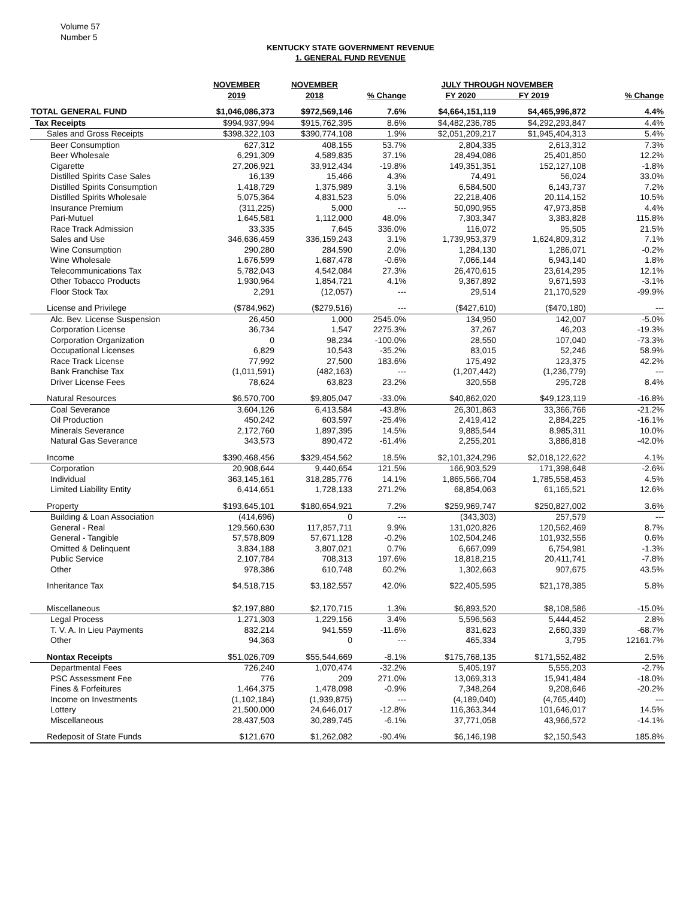Volume 57
Number 5
KENTUCKY STATE GOVERNMENT REVENUE
1. GENERAL FUND REVENUE
| | NOVEMBER 2019 | NOVEMBER 2018 | % Change | JULY THROUGH NOVEMBER FY 2020 FY 2019 | | % Change |
| --- | --- | --- | --- | --- | --- | --- |
| TOTAL GENERAL FUND | $1,046,086,373 | $972,569,146 | 7.6% | $4,664,151,119 | $4,465,996,872 | 4.4% |
| Tax Receipts | $994,937,994 | $915,762,395 | 8.6% | $4,482,236,785 | $4,292,293,847 | 4.4% |
| Sales and Gross Receipts | $398,322,103 | $390,774,108 | 1.9% | $2,051,209,217 | $1,945,404,313 | 5.4% |
| Beer Consumption | 627,312 | 408,155 | 53.7% | 2,804,335 | 2,613,312 | 7.3% |
| Beer Wholesale | 6,291,309 | 4,589,835 | 37.1% | 28,494,086 | 25,401,850 | 12.2% |
| Cigarette | 27,206,921 | 33,912,434 | -19.8% | 149,351,351 | 152,127,108 | -1.8% |
| Distilled Spirits Case Sales | 16,139 | 15,466 | 4.3% | 74,491 | 56,024 | 33.0% |
| Distilled Spirits Consumption | 1,418,729 | 1,375,989 | 3.1% | 6,584,500 | 6,143,737 | 7.2% |
| Distilled Spirits Wholesale | 5,075,364 | 4,831,523 | 5.0% | 22,218,406 | 20,114,152 | 10.5% |
| Insurance Premium | (311,225) | 5,000 | --- | 50,090,955 | 47,973,858 | 4.4% |
| Pari-Mutuel | 1,645,581 | 1,112,000 | 48.0% | 7,303,347 | 3,383,828 | 115.8% |
| Race Track Admission | 33,335 | 7,645 | 336.0% | 116,072 | 95,505 | 21.5% |
| Sales and Use | 346,636,459 | 336,159,243 | 3.1% | 1,739,953,379 | 1,624,809,312 | 7.1% |
| Wine Consumption | 290,280 | 284,590 | 2.0% | 1,284,130 | 1,286,071 | -0.2% |
| Wine Wholesale | 1,676,599 | 1,687,478 | -0.6% | 7,066,144 | 6,943,140 | 1.8% |
| Telecommunications Tax | 5,782,043 | 4,542,084 | 27.3% | 26,470,615 | 23,614,295 | 12.1% |
| Other Tobacco Products | 1,930,964 | 1,854,721 | 4.1% | 9,367,892 | 9,671,593 | -3.1% |
| Floor Stock Tax | 2,291 | (12,057) | --- | 29,514 | 21,170,529 | -99.9% |
| License and Privilege | ($784,962) | ($279,516) | --- | ($427,610) | ($470,180) | --- |
| Alc. Bev. License Suspension | 26,450 | 1,000 | 2545.0% | 134,950 | 142,007 | -5.0% |
| Corporation License | 36,734 | 1,547 | 2275.3% | 37,267 | 46,203 | -19.3% |
| Corporation Organization | 0 | 98,234 | -100.0% | 28,550 | 107,040 | -73.3% |
| Occupational Licenses | 6,829 | 10,543 | -35.2% | 83,015 | 52,246 | 58.9% |
| Race Track License | 77,992 | 27,500 | 183.6% | 175,492 | 123,375 | 42.2% |
| Bank Franchise Tax | (1,011,591) | (482,163) | --- | (1,207,442) | (1,236,779) | --- |
| Driver License Fees | 78,624 | 63,823 | 23.2% | 320,558 | 295,728 | 8.4% |
| Natural Resources | $6,570,700 | $9,805,047 | -33.0% | $40,862,020 | $49,123,119 | -16.8% |
| Coal Severance | 3,604,126 | 6,413,584 | -43.8% | 26,301,863 | 33,366,766 | -21.2% |
| Oil Production | 450,242 | 603,597 | -25.4% | 2,419,412 | 2,884,225 | -16.1% |
| Minerals Severance | 2,172,760 | 1,897,395 | 14.5% | 9,885,544 | 8,985,311 | 10.0% |
| Natural Gas Severance | 343,573 | 890,472 | -61.4% | 2,255,201 | 3,886,818 | -42.0% |
| Income | $390,468,456 | $329,454,562 | 18.5% | $2,101,324,296 | $2,018,122,622 | 4.1% |
| Corporation | 20,908,644 | 9,440,654 | 121.5% | 166,903,529 | 171,398,648 | -2.6% |
| Individual | 363,145,161 | 318,285,776 | 14.1% | 1,865,566,704 | 1,785,558,453 | 4.5% |
| Limited Liability Entity | 6,414,651 | 1,728,133 | 271.2% | 68,854,063 | 61,165,521 | 12.6% |
| Property | $193,645,101 | $180,654,921 | 7.2% | $259,969,747 | $250,827,002 | 3.6% |
| Building & Loan Association | (414,696) | 0 | --- | (343,303) | 257,579 | --- |
| General - Real | 129,560,630 | 117,857,711 | 9.9% | 131,020,826 | 120,562,469 | 8.7% |
| General - Tangible | 57,578,809 | 57,671,128 | -0.2% | 102,504,246 | 101,932,556 | 0.6% |
| Omitted & Delinquent | 3,834,188 | 3,807,021 | 0.7% | 6,667,099 | 6,754,981 | -1.3% |
| Public Service | 2,107,784 | 708,313 | 197.6% | 18,818,215 | 20,411,741 | -7.8% |
| Other | 978,386 | 610,748 | 60.2% | 1,302,663 | 907,675 | 43.5% |
| Inheritance Tax | $4,518,715 | $3,182,557 | 42.0% | $22,405,595 | $21,178,385 | 5.8% |
| Miscellaneous | $2,197,880 | $2,170,715 | 1.3% | $6,893,520 | $8,108,586 | -15.0% |
| Legal Process | 1,271,303 | 1,229,156 | 3.4% | 5,596,563 | 5,444,452 | 2.8% |
| T. V. A. In Lieu Payments | 832,214 | 941,559 | -11.6% | 831,623 | 2,660,339 | -68.7% |
| Other | 94,363 | 0 | --- | 465,334 | 3,795 | 12161.7% |
| Nontax Receipts | $51,026,709 | $55,544,669 | -8.1% | $175,768,135 | $171,552,482 | 2.5% |
| Departmental Fees | 726,240 | 1,070,474 | -32.2% | 5,405,197 | 5,555,203 | -2.7% |
| PSC Assessment Fee | 776 | 209 | 271.0% | 13,069,313 | 15,941,484 | -18.0% |
| Fines & Forfeitures | 1,464,375 | 1,478,098 | -0.9% | 7,348,264 | 9,208,646 | -20.2% |
| Income on Investments | (1,102,184) | (1,939,875) | --- | (4,189,040) | (4,765,440) | --- |
| Lottery | 21,500,000 | 24,646,017 | -12.8% | 116,363,344 | 101,646,017 | 14.5% |
| Miscellaneous | 28,437,503 | 30,289,745 | -6.1% | 37,771,058 | 43,966,572 | -14.1% |
| Redeposit of State Funds | $121,670 | $1,262,082 | -90.4% | $6,146,198 | $2,150,543 | 185.8% |